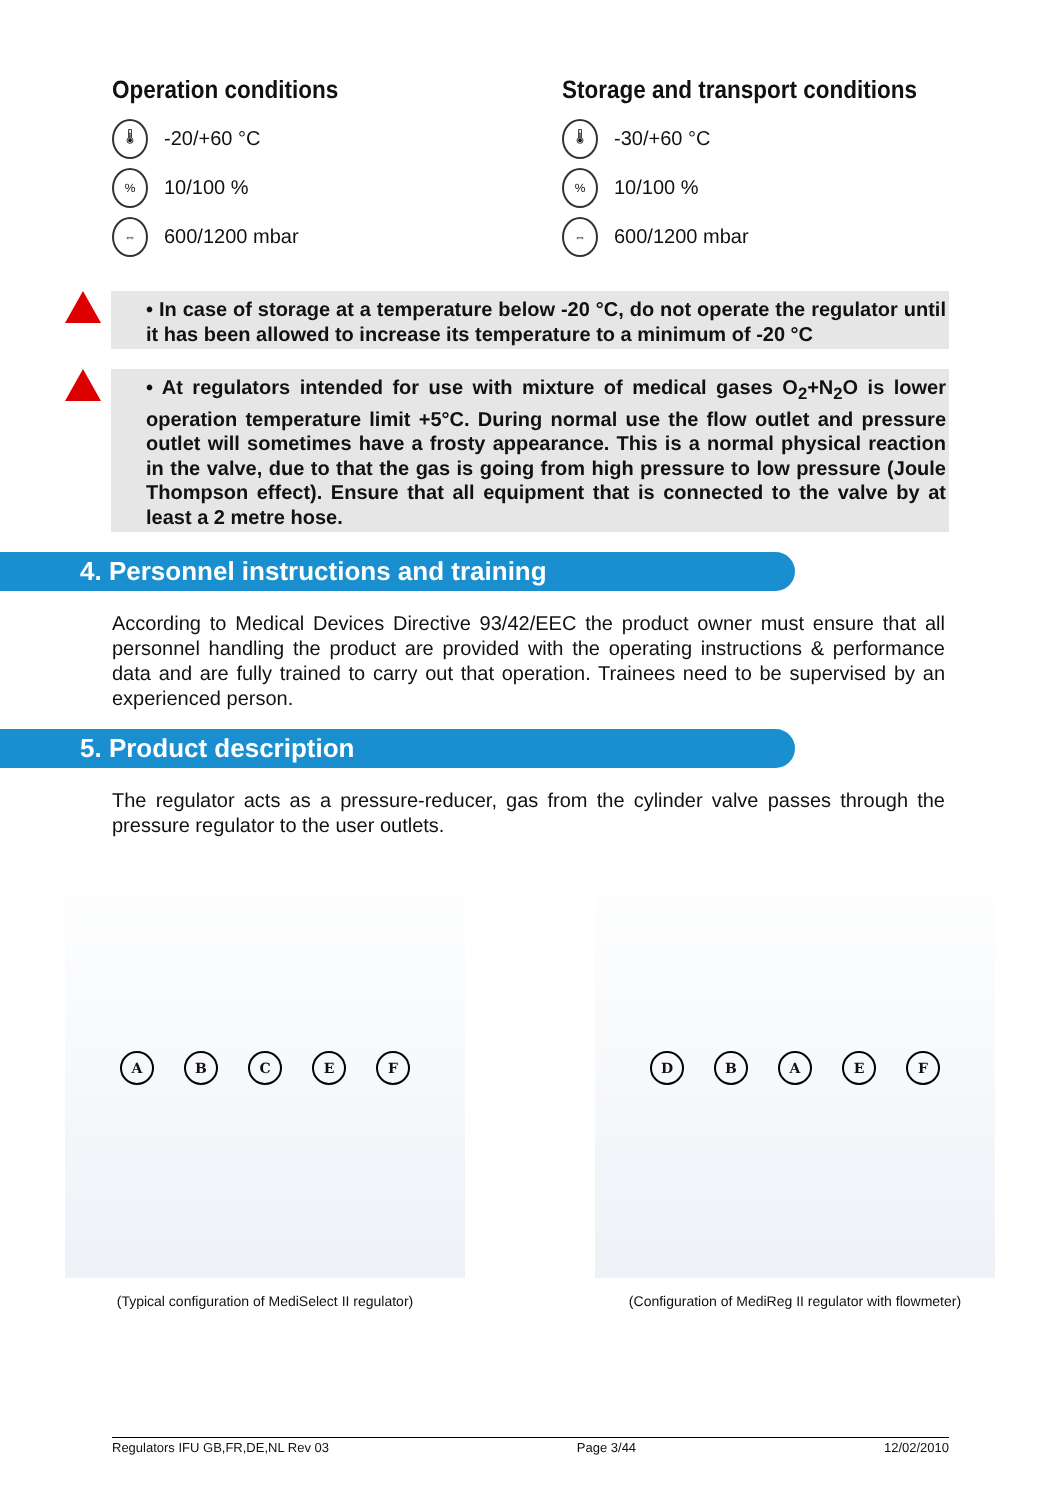Operation conditions
🌡 -20/+60 °C
% 10/100 %
⇔ 600/1200 mbar
Storage and transport conditions
🌡 -30/+60 °C
% 10/100 %
⇔ 600/1200 mbar
• In case of storage at a temperature below -20 °C, do not operate the regulator until it has been allowed to increase its temperature to a minimum of -20 °C
• At regulators intended for use with mixture of medical gases O<sub>2</sub>+N<sub>2</sub>O is lower operation temperature limit +5°C. During normal use the flow outlet and pressure outlet will sometimes have a frosty appearance. This is a normal physical reaction in the valve, due to that the gas is going from high pressure to low pressure (Joule Thompson effect). Ensure that all equipment that is connected to the valve by at least a 2 metre hose.
4. Personnel instructions and training
According to Medical Devices Directive 93/42/EEC the product owner must ensure that all personnel handling the product are provided with the operating instructions & performance data and are fully trained to carry out that operation. Trainees need to be supervised by an experienced person.
5. Product description
The regulator acts as a pressure-reducer, gas from the cylinder valve passes through the pressure regulator to the user outlets.
ABCEF
(Typical configuration of MediSelect II regulator)
DBAEF
(Configuration of MediReg II regulator with flowmeter)
Regulators IFU GB,FR,DE,NL Rev 03 Page 3/44 12/02/2010